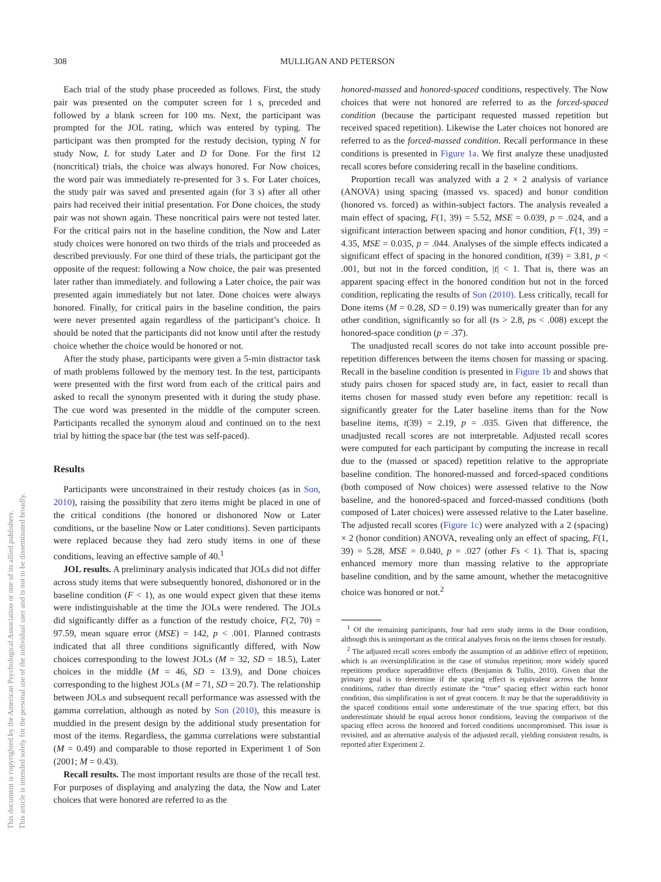308
MULLIGAN AND PETERSON
This document is copyrighted by the American Psychological Association or one of its allied publishers.
This article is intended solely for the personal use of the individual user and is not to be disseminated broadly.
Each trial of the study phase proceeded as follows. First, the study pair was presented on the computer screen for 1 s, preceded and followed by a blank screen for 100 ms. Next, the participant was prompted for the JOL rating, which was entered by typing. The participant was then prompted for the restudy decision, typing N for study Now, L for study Later and D for Done. For the first 12 (noncritical) trials, the choice was always honored. For Now choices, the word pair was immediately re-presented for 3 s. For Later choices, the study pair was saved and presented again (for 3 s) after all other pairs had received their initial presentation. For Done choices, the study pair was not shown again. These noncritical pairs were not tested later. For the critical pairs not in the baseline condition, the Now and Later study choices were honored on two thirds of the trials and proceeded as described previously. For one third of these trials, the participant got the opposite of the request: following a Now choice, the pair was presented later rather than immediately. and following a Later choice, the pair was presented again immediately but not later. Done choices were always honored. Finally, for critical pairs in the baseline condition, the pairs were never presented again regardless of the participant’s choice. It should be noted that the participants did not know until after the restudy choice whether the choice would be honored or not.
After the study phase, participants were given a 5-min distractor task of math problems followed by the memory test. In the test, participants were presented with the first word from each of the critical pairs and asked to recall the synonym presented with it during the study phase. The cue word was presented in the middle of the computer screen. Participants recalled the synonym aloud and continued on to the next trial by hitting the space bar (the test was self-paced).
Results
Participants were unconstrained in their restudy choices (as in Son, 2010), raising the possibility that zero items might be placed in one of the critical conditions (the honored or dishonored Now or Later conditions, or the baseline Now or Later conditions). Seven participants were replaced because they had zero study items in one of these conditions, leaving an effective sample of 40.<sup>1</sup>
JOL results. A preliminary analysis indicated that JOLs did not differ across study items that were subsequently honored, dishonored or in the baseline condition (F < 1), as one would expect given that these items were indistinguishable at the time the JOLs were rendered. The JOLs did significantly differ as a function of the restudy choice, F(2, 70) = 97.59, mean square error (MSE) = 142, p < .001. Planned contrasts indicated that all three conditions significantly differed, with Now choices corresponding to the lowest JOLs (M = 32, SD = 18.5), Later choices in the middle (M = 46, SD = 13.9), and Done choices corresponding to the highest JOLs (M = 71, SD = 20.7). The relationship between JOLs and subsequent recall performance was assessed with the gamma correlation, although as noted by Son (2010), this measure is muddied in the present design by the additional study presentation for most of the items. Regardless, the gamma correlations were substantial (M = 0.49) and comparable to those reported in Experiment 1 of Son (2001; M = 0.43).
Recall results. The most important results are those of the recall test. For purposes of displaying and analyzing the data, the Now and Later choices that were honored are referred to as the
honored-massed and honored-spaced conditions, respectively. The Now choices that were not honored are referred to as the forced-spaced condition (because the participant requested massed repetition but received spaced repetition). Likewise the Later choices not honored are referred to as the forced-massed condition. Recall performance in these conditions is presented in Figure 1a. We first analyze these unadjusted recall scores before considering recall in the baseline conditions.
Proportion recall was analyzed with a 2 × 2 analysis of variance (ANOVA) using spacing (massed vs. spaced) and honor condition (honored vs. forced) as within-subject factors. The analysis revealed a main effect of spacing, F(1, 39) = 5.52, MSE = 0.039, p = .024, and a significant interaction between spacing and honor condition, F(1, 39) = 4.35, MSE = 0.035, p = .044. Analyses of the simple effects indicated a significant effect of spacing in the honored condition, t(39) = 3.81, p < .001, but not in the forced condition, |t| < 1. That is, there was an apparent spacing effect in the honored condition but not in the forced condition, replicating the results of Son (2010). Less critically, recall for Done items (M = 0.28, SD = 0.19) was numerically greater than for any other condition, significantly so for all (ts > 2.8, ps < .008) except the honored-space condition (p = .37).
The unadjusted recall scores do not take into account possible pre-repetition differences between the items chosen for massing or spacing. Recall in the baseline condition is presented in Figure 1b and shows that study pairs chosen for spaced study are, in fact, easier to recall than items chosen for massed study even before any repetition: recall is significantly greater for the Later baseline items than for the Now baseline items, t(39) = 2.19, p = .035. Given that difference, the unadjusted recall scores are not interpretable. Adjusted recall scores were computed for each participant by computing the increase in recall due to the (massed or spaced) repetition relative to the appropriate baseline condition. The honored-massed and forced-spaced conditions (both composed of Now choices) were assessed relative to the Now baseline, and the honored-spaced and forced-massed conditions (both composed of Later choices) were assessed relative to the Later baseline. The adjusted recall scores (Figure 1c) were analyzed with a 2 (spacing) × 2 (honor condition) ANOVA, revealing only an effect of spacing, F(1, 39) = 5.28, MSE = 0.040, p = .027 (other Fs < 1). That is, spacing enhanced memory more than massing relative to the appropriate baseline condition, and by the same amount, whether the metacognitive choice was honored or not.<sup>2</sup>
<sup>1</sup> Of the remaining participants, four had zero study items in the Done condition, although this is unimportant as the critical analyses focus on the items chosen for restudy.
<sup>2</sup> The adjusted recall scores embody the assumption of an additive effect of repetition, which is an oversimplification in the case of stimulus repetition; more widely spaced repetitions produce superadditive effects (Benjamin & Tullis, 2010). Given that the primary goal is to determine if the spacing effect is equivalent across the honor conditions, rather than directly estimate the “true” spacing effect within each honor condition, this simplification is not of great concern. It may be that the superadditivity in the spaced conditions entail some underestimate of the true spacing effect, but this underestimate should be equal across honor conditions, leaving the comparison of the spacing effect across the honored and forced conditions uncompromised. This issue is revisited, and an alternative analysis of the adjusted recall, yielding consistent results, is reported after Experiment 2.